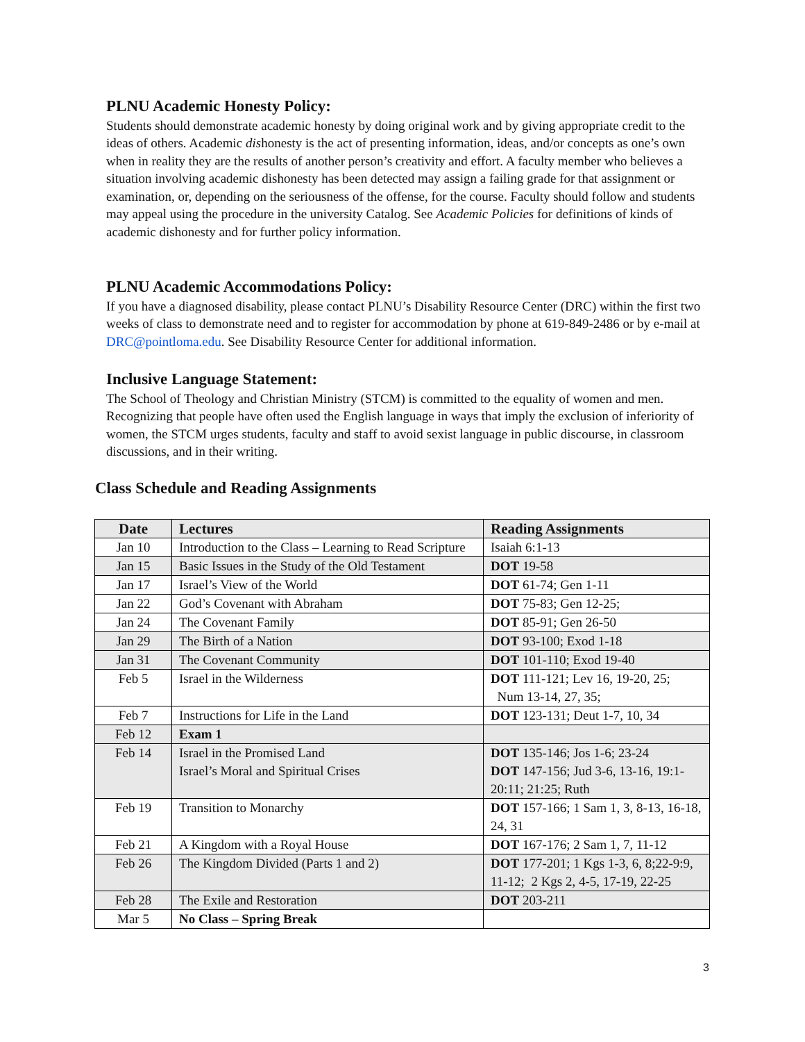PLNU Academic Honesty Policy:
Students should demonstrate academic honesty by doing original work and by giving appropriate credit to the ideas of others. Academic dishonesty is the act of presenting information, ideas, and/or concepts as one’s own when in reality they are the results of another person’s creativity and effort. A faculty member who believes a situation involving academic dishonesty has been detected may assign a failing grade for that assignment or examination, or, depending on the seriousness of the offense, for the course. Faculty should follow and students may appeal using the procedure in the university Catalog. See Academic Policies for definitions of kinds of academic dishonesty and for further policy information.
PLNU Academic Accommodations Policy:
If you have a diagnosed disability, please contact PLNU’s Disability Resource Center (DRC) within the first two weeks of class to demonstrate need and to register for accommodation by phone at 619-849-2486 or by e-mail at DRC@pointloma.edu. See Disability Resource Center for additional information.
Inclusive Language Statement:
The School of Theology and Christian Ministry (STCM) is committed to the equality of women and men. Recognizing that people have often used the English language in ways that imply the exclusion of inferiority of women, the STCM urges students, faculty and staff to avoid sexist language in public discourse, in classroom discussions, and in their writing.
Class Schedule and Reading Assignments
| Date | Lectures | Reading Assignments |
| --- | --- | --- |
| Jan 10 | Introduction to the Class – Learning to Read Scripture | Isaiah 6:1-13 |
| Jan 15 | Basic Issues in the Study of the Old Testament | DOT 19-58 |
| Jan 17 | Israel’s View of the World | DOT 61-74; Gen 1-11 |
| Jan 22 | God’s Covenant with Abraham | DOT 75-83; Gen 12-25; |
| Jan 24 | The Covenant Family | DOT 85-91; Gen 26-50 |
| Jan 29 | The Birth of a Nation | DOT 93-100; Exod 1-18 |
| Jan 31 | The Covenant Community | DOT 101-110; Exod 19-40 |
| Feb 5 | Israel in the Wilderness | DOT 111-121; Lev 16, 19-20, 25; Num 13-14, 27, 35; |
| Feb 7 | Instructions for Life in the Land | DOT 123-131; Deut 1-7, 10, 34 |
| Feb 12 | Exam 1 | |
| Feb 14 | Israel in the Promised Land Israel’s Moral and Spiritual Crises | DOT 135-146; Jos 1-6; 23-24 DOT 147-156; Jud 3-6, 13-16, 19:1-20:11; 21:25; Ruth |
| Feb 19 | Transition to Monarchy | DOT 157-166; 1 Sam 1, 3, 8-13, 16-18, 24, 31 |
| Feb 21 | A Kingdom with a Royal House | DOT 167-176; 2 Sam 1, 7, 11-12 |
| Feb 26 | The Kingdom Divided (Parts 1 and 2) | DOT 177-201; 1 Kgs 1-3, 6, 8;22-9:9, 11-12; 2 Kgs 2, 4-5, 17-19, 22-25 |
| Feb 28 | The Exile and Restoration | DOT 203-211 |
| Mar 5 | No Class – Spring Break | |
3